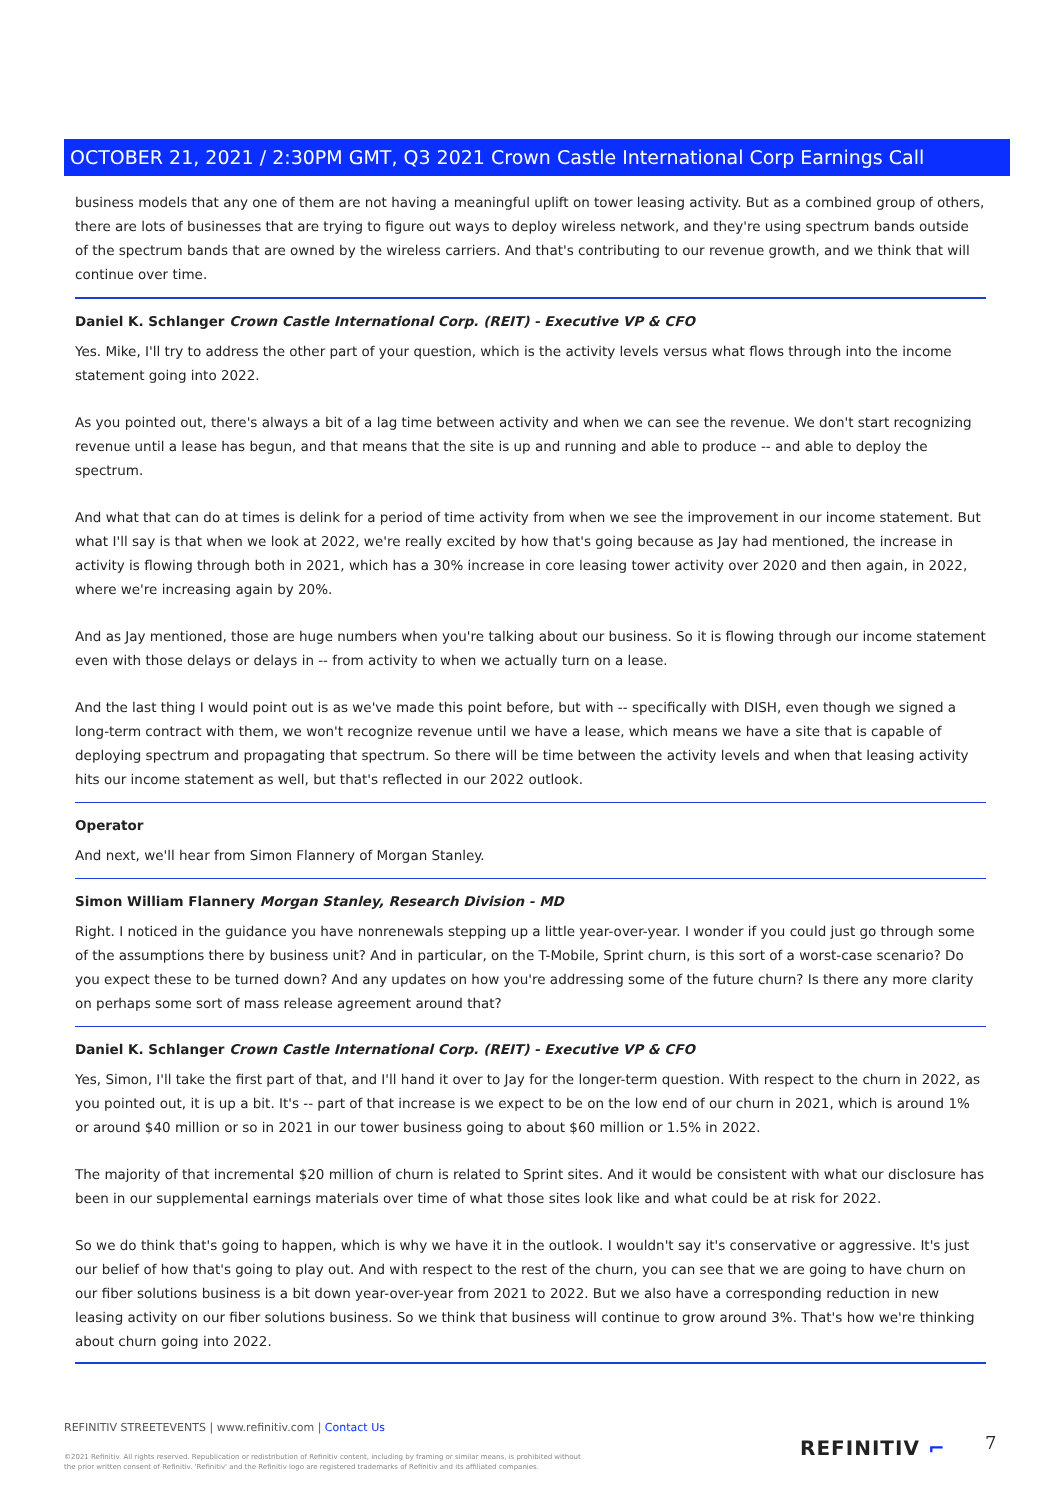OCTOBER 21, 2021 / 2:30PM GMT, Q3 2021 Crown Castle International Corp Earnings Call
business models that any one of them are not having a meaningful uplift on tower leasing activity. But as a combined group of others, there are lots of businesses that are trying to figure out ways to deploy wireless network, and they're using spectrum bands outside of the spectrum bands that are owned by the wireless carriers. And that's contributing to our revenue growth, and we think that will continue over time.
Daniel K. Schlanger Crown Castle International Corp. (REIT) - Executive VP & CFO
Yes. Mike, I'll try to address the other part of your question, which is the activity levels versus what flows through into the income statement going into 2022.
As you pointed out, there's always a bit of a lag time between activity and when we can see the revenue. We don't start recognizing revenue until a lease has begun, and that means that the site is up and running and able to produce -- and able to deploy the spectrum.
And what that can do at times is delink for a period of time activity from when we see the improvement in our income statement. But what I'll say is that when we look at 2022, we're really excited by how that's going because as Jay had mentioned, the increase in activity is flowing through both in 2021, which has a 30% increase in core leasing tower activity over 2020 and then again, in 2022, where we're increasing again by 20%.
And as Jay mentioned, those are huge numbers when you're talking about our business. So it is flowing through our income statement even with those delays or delays in -- from activity to when we actually turn on a lease.
And the last thing I would point out is as we've made this point before, but with -- specifically with DISH, even though we signed a long-term contract with them, we won't recognize revenue until we have a lease, which means we have a site that is capable of deploying spectrum and propagating that spectrum. So there will be time between the activity levels and when that leasing activity hits our income statement as well, but that's reflected in our 2022 outlook.
Operator
And next, we'll hear from Simon Flannery of Morgan Stanley.
Simon William Flannery Morgan Stanley, Research Division - MD
Right. I noticed in the guidance you have nonrenewals stepping up a little year-over-year. I wonder if you could just go through some of the assumptions there by business unit? And in particular, on the T-Mobile, Sprint churn, is this sort of a worst-case scenario? Do you expect these to be turned down? And any updates on how you're addressing some of the future churn? Is there any more clarity on perhaps some sort of mass release agreement around that?
Daniel K. Schlanger Crown Castle International Corp. (REIT) - Executive VP & CFO
Yes, Simon, I'll take the first part of that, and I'll hand it over to Jay for the longer-term question. With respect to the churn in 2022, as you pointed out, it is up a bit. It's -- part of that increase is we expect to be on the low end of our churn in 2021, which is around 1% or around $40 million or so in 2021 in our tower business going to about $60 million or 1.5% in 2022.
The majority of that incremental $20 million of churn is related to Sprint sites. And it would be consistent with what our disclosure has been in our supplemental earnings materials over time of what those sites look like and what could be at risk for 2022.
So we do think that's going to happen, which is why we have it in the outlook. I wouldn't say it's conservative or aggressive. It's just our belief of how that's going to play out. And with respect to the rest of the churn, you can see that we are going to have churn on our fiber solutions business is a bit down year-over-year from 2021 to 2022. But we also have a corresponding reduction in new leasing activity on our fiber solutions business. So we think that business will continue to grow around 3%. That's how we're thinking about churn going into 2022.
REFINITIV STREETEVENTS | www.refinitiv.com | Contact Us
©2021 Refinitiv. All rights reserved. Republication or redistribution of Refinitiv content, including by framing or similar means, is prohibited without the prior written consent of Refinitiv. 'Refinitiv' and the Refinitiv logo are registered trademarks of Refinitiv and its affiliated companies.
REFINITIV ⌐ 7